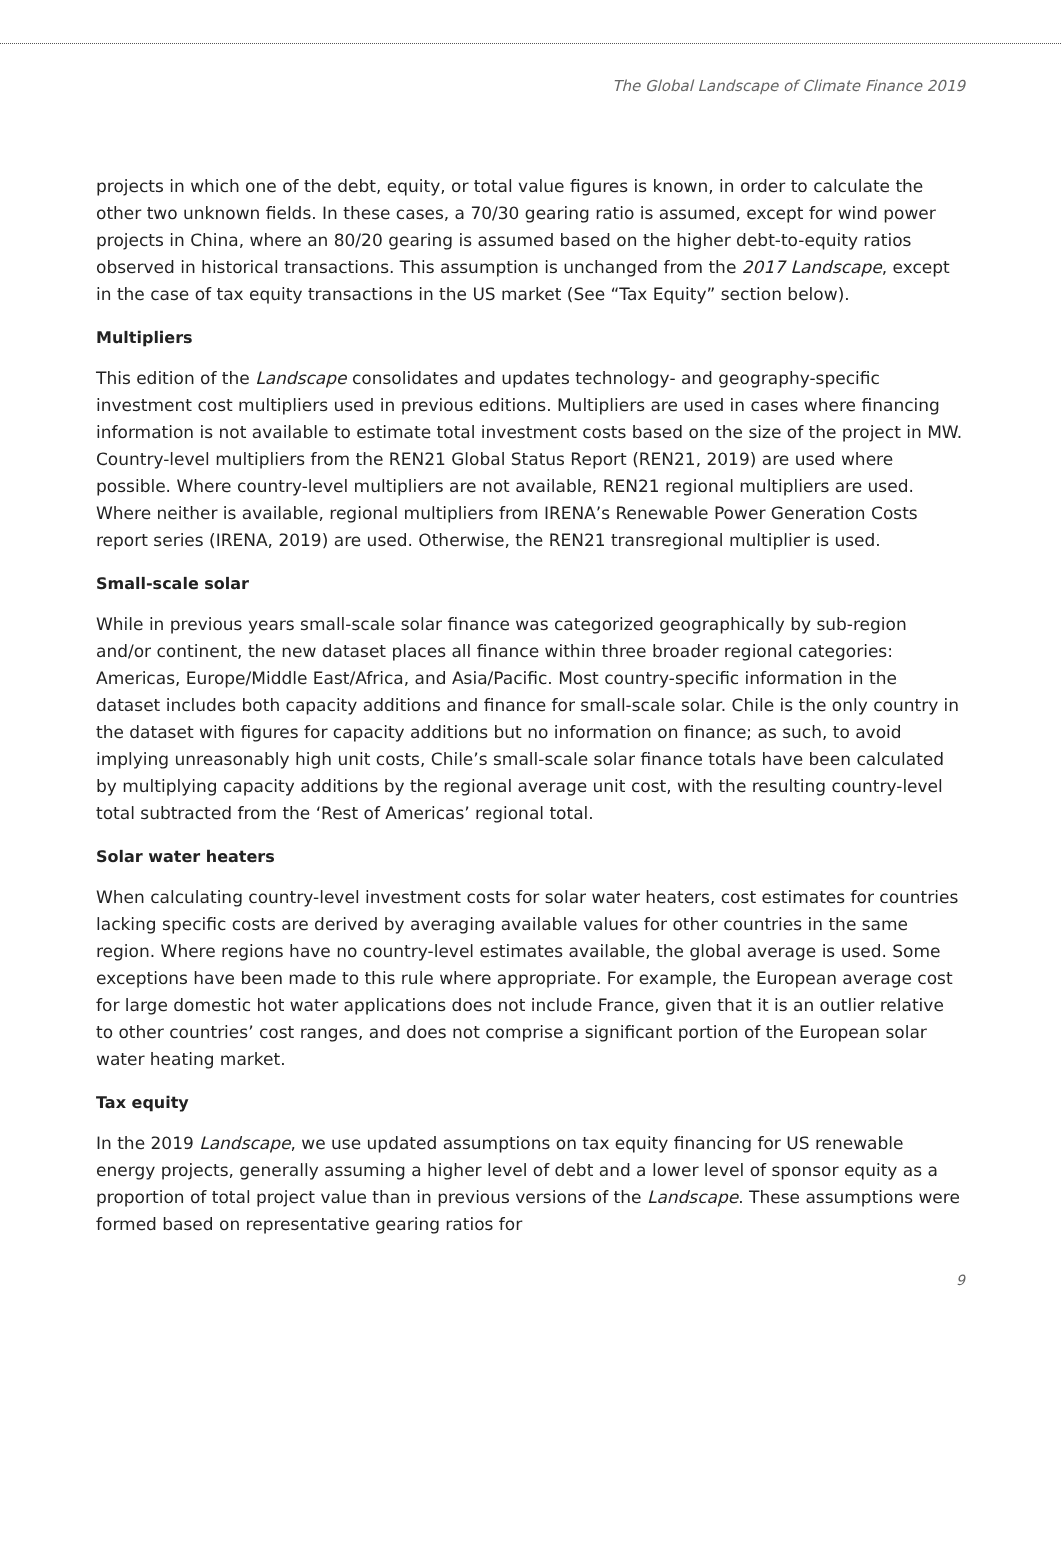The Global Landscape of Climate Finance 2019
projects in which one of the debt, equity, or total value figures is known, in order to calculate the other two unknown fields. In these cases, a 70/30 gearing ratio is assumed, except for wind power projects in China, where an 80/20 gearing is assumed based on the higher debt-to-equity ratios observed in historical transactions. This assumption is unchanged from the 2017 Landscape, except in the case of tax equity transactions in the US market (See “Tax Equity” section below).
Multipliers
This edition of the Landscape consolidates and updates technology- and geography-specific investment cost multipliers used in previous editions. Multipliers are used in cases where financing information is not available to estimate total investment costs based on the size of the project in MW. Country-level multipliers from the REN21 Global Status Report (REN21, 2019) are used where possible. Where country-level multipliers are not available, REN21 regional multipliers are used. Where neither is available, regional multipliers from IRENA’s Renewable Power Generation Costs report series (IRENA, 2019) are used. Otherwise, the REN21 transregional multiplier is used.
Small-scale solar
While in previous years small-scale solar finance was categorized geographically by sub-region and/or continent, the new dataset places all finance within three broader regional categories: Americas, Europe/Middle East/Africa, and Asia/Pacific. Most country-specific information in the dataset includes both capacity additions and finance for small-scale solar. Chile is the only country in the dataset with figures for capacity additions but no information on finance; as such, to avoid implying unreasonably high unit costs, Chile’s small-scale solar finance totals have been calculated by multiplying capacity additions by the regional average unit cost, with the resulting country-level total subtracted from the ‘Rest of Americas’ regional total.
Solar water heaters
When calculating country-level investment costs for solar water heaters, cost estimates for countries lacking specific costs are derived by averaging available values for other countries in the same region. Where regions have no country-level estimates available, the global average is used. Some exceptions have been made to this rule where appropriate. For example, the European average cost for large domestic hot water applications does not include France, given that it is an outlier relative to other countries’ cost ranges, and does not comprise a significant portion of the European solar water heating market.
Tax equity
In the 2019 Landscape, we use updated assumptions on tax equity financing for US renewable energy projects, generally assuming a higher level of debt and a lower level of sponsor equity as a proportion of total project value than in previous versions of the Landscape. These assumptions were formed based on representative gearing ratios for
9